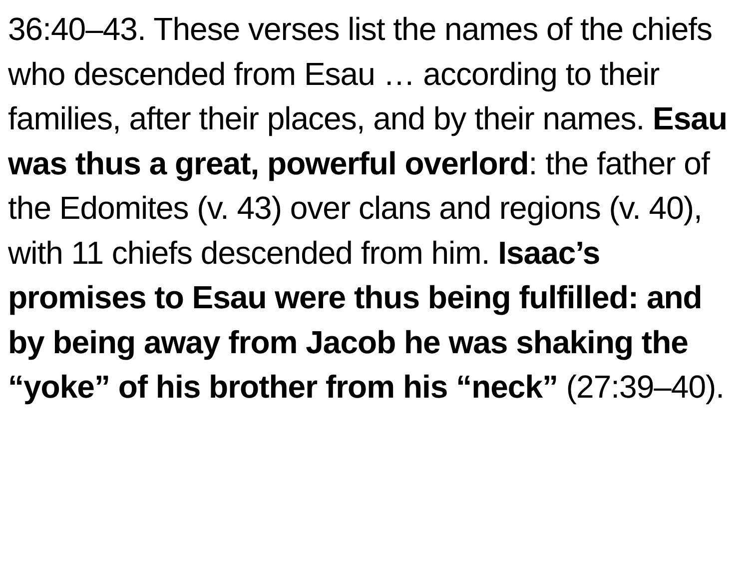36:40–43. These verses list the names of the chiefs who descended from Esau … according to their families, after their places, and by their names. Esau was thus a great, powerful overlord: the father of the Edomites (v. 43) over clans and regions (v. 40), with 11 chiefs descended from him. Isaac’s promises to Esau were thus being fulfilled: and by being away from Jacob he was shaking the “yoke” of his brother from his “neck” (27:39–40).